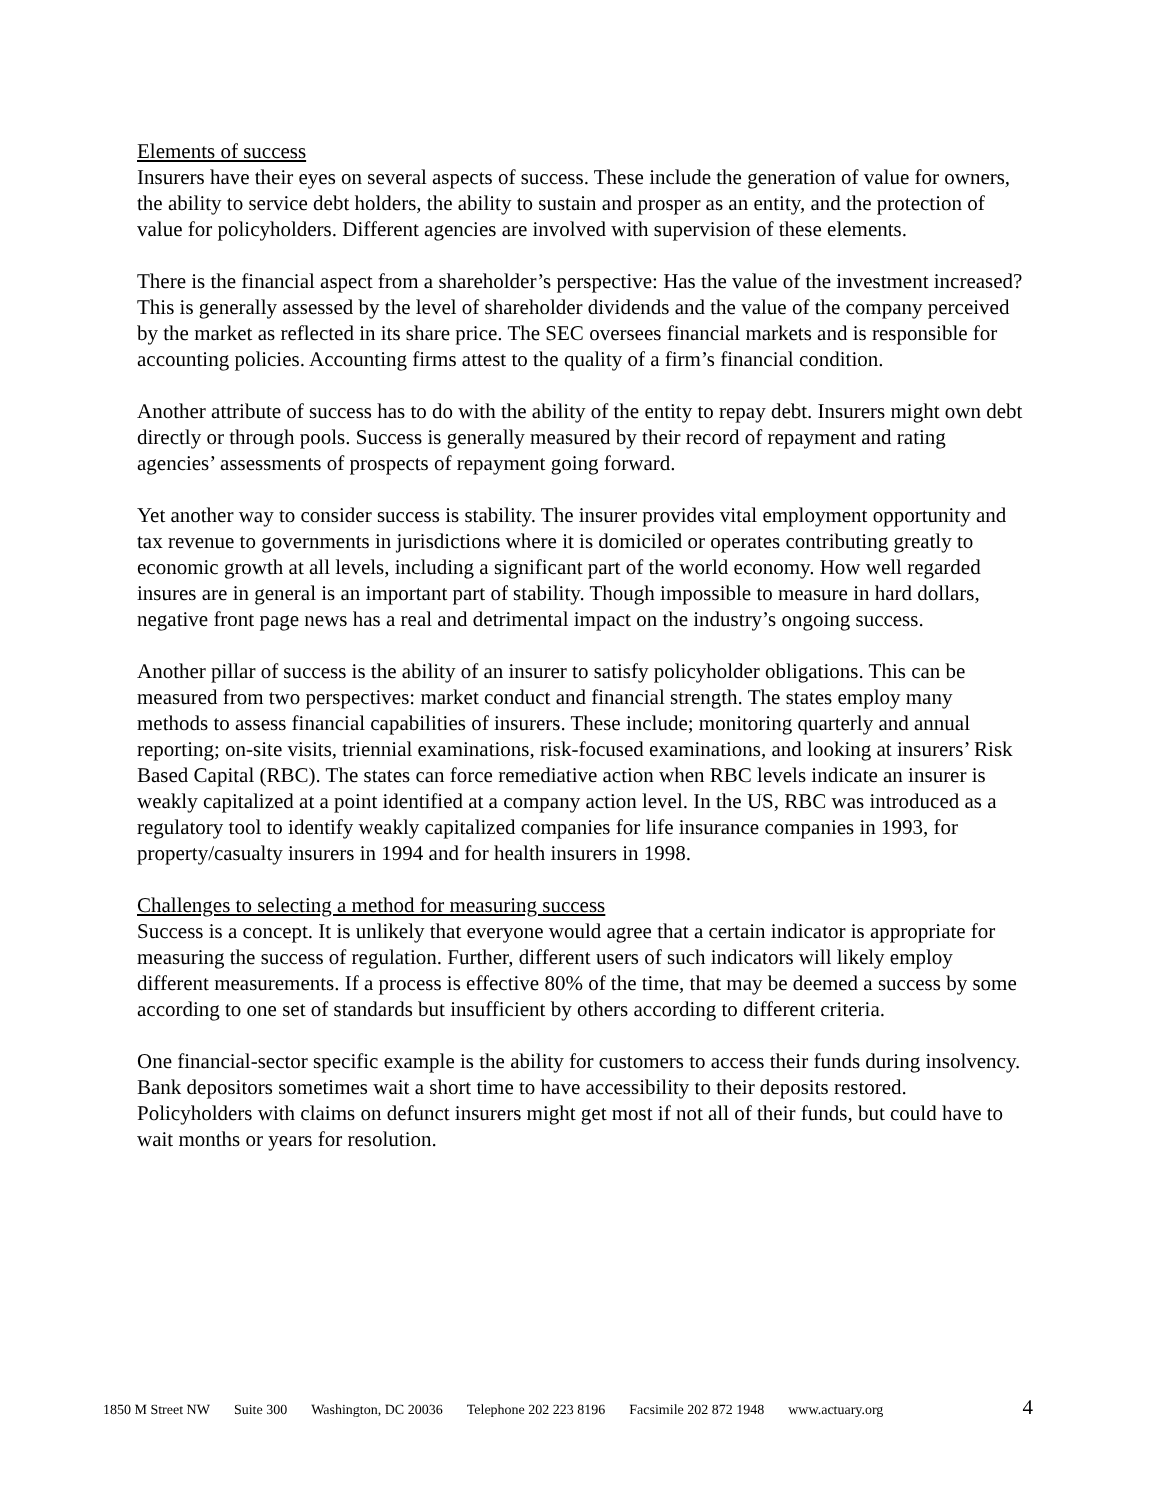Elements of success
Insurers have their eyes on several aspects of success. These include the generation of value for owners, the ability to service debt holders, the ability to sustain and prosper as an entity, and the protection of value for policyholders. Different agencies are involved with supervision of these elements.
There is the financial aspect from a shareholder’s perspective: Has the value of the investment increased? This is generally assessed by the level of shareholder dividends and the value of the company perceived by the market as reflected in its share price. The SEC oversees financial markets and is responsible for accounting policies. Accounting firms attest to the quality of a firm’s financial condition.
Another attribute of success has to do with the ability of the entity to repay debt. Insurers might own debt directly or through pools. Success is generally measured by their record of repayment and rating agencies’ assessments of prospects of repayment going forward.
Yet another way to consider success is stability. The insurer provides vital employment opportunity and tax revenue to governments in jurisdictions where it is domiciled or operates contributing greatly to economic growth at all levels, including a significant part of the world economy. How well regarded insures are in general is an important part of stability. Though impossible to measure in hard dollars, negative front page news has a real and detrimental impact on the industry’s ongoing success.
Another pillar of success is the ability of an insurer to satisfy policyholder obligations. This can be measured from two perspectives: market conduct and financial strength. The states employ many methods to assess financial capabilities of insurers. These include; monitoring quarterly and annual reporting; on-site visits, triennial examinations, risk-focused examinations, and looking at insurers’ Risk Based Capital (RBC). The states can force remediative action when RBC levels indicate an insurer is weakly capitalized at a point identified at a company action level. In the US, RBC was introduced as a regulatory tool to identify weakly capitalized companies for life insurance companies in 1993, for property/casualty insurers in 1994 and for health insurers in 1998.
Challenges to selecting a method for measuring success
Success is a concept. It is unlikely that everyone would agree that a certain indicator is appropriate for measuring the success of regulation. Further, different users of such indicators will likely employ different measurements. If a process is effective 80% of the time, that may be deemed a success by some according to one set of standards but insufficient by others according to different criteria.
One financial-sector specific example is the ability for customers to access their funds during insolvency. Bank depositors sometimes wait a short time to have accessibility to their deposits restored. Policyholders with claims on defunct insurers might get most if not all of their funds, but could have to wait months or years for resolution.
1850 M Street NW Suite 300 Washington, DC 20036 Telephone 202 223 8196 Facsimile 202 872 1948 www.actuary.org 4